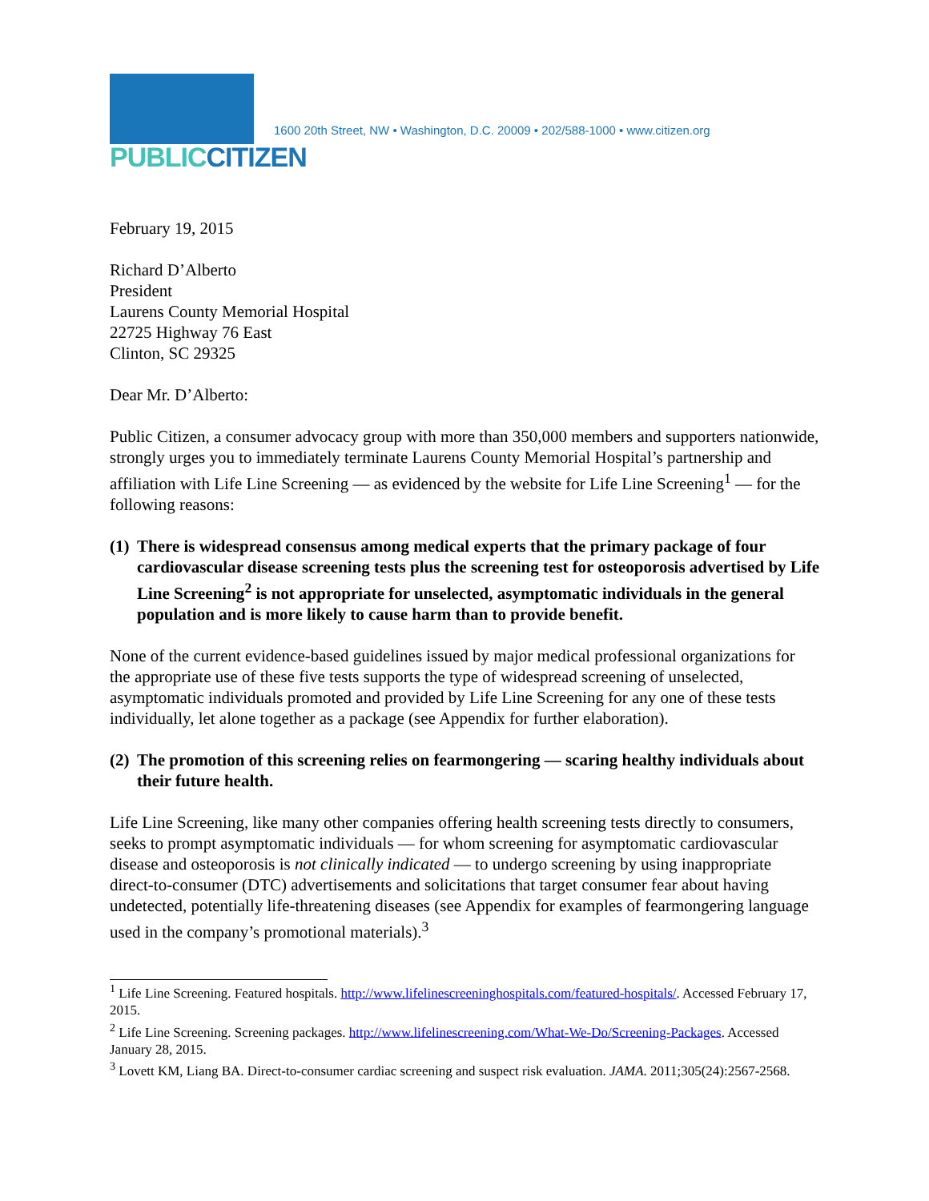PUBLIC CITIZEN
1600 20th Street, NW • Washington, D.C. 20009 • 202/588-1000 • www.citizen.org
February 19, 2015
Richard D’Alberto
President
Laurens County Memorial Hospital
22725 Highway 76 East
Clinton, SC 29325
Dear Mr. D’Alberto:
Public Citizen, a consumer advocacy group with more than 350,000 members and supporters nationwide, strongly urges you to immediately terminate Laurens County Memorial Hospital’s partnership and affiliation with Life Line Screening — as evidenced by the website for Life Line Screening<sup>1</sup> — for the following reasons:
(1) There is widespread consensus among medical experts that the primary package of four cardiovascular disease screening tests plus the screening test for osteoporosis advertised by Life Line Screening<sup>2</sup> is not appropriate for unselected, asymptomatic individuals in the general population and is more likely to cause harm than to provide benefit.
None of the current evidence-based guidelines issued by major medical professional organizations for the appropriate use of these five tests supports the type of widespread screening of unselected, asymptomatic individuals promoted and provided by Life Line Screening for any one of these tests individually, let alone together as a package (see Appendix for further elaboration).
(2) The promotion of this screening relies on fearmongering — scaring healthy individuals about their future health.
Life Line Screening, like many other companies offering health screening tests directly to consumers, seeks to prompt asymptomatic individuals — for whom screening for asymptomatic cardiovascular disease and osteoporosis is not clinically indicated — to undergo screening by using inappropriate direct-to-consumer (DTC) advertisements and solicitations that target consumer fear about having undetected, potentially life-threatening diseases (see Appendix for examples of fearmongering language used in the company’s promotional materials).<sup>3</sup>
<sup>1</sup> Life Line Screening. Featured hospitals. http://www.lifelinescreeninghospitals.com/featured-hospitals/. Accessed February 17, 2015.
<sup>2</sup> Life Line Screening. Screening packages. http://www.lifelinescreening.com/What-We-Do/Screening-Packages. Accessed January 28, 2015.
<sup>3</sup> Lovett KM, Liang BA. Direct-to-consumer cardiac screening and suspect risk evaluation. JAMA. 2011;305(24):2567-2568.